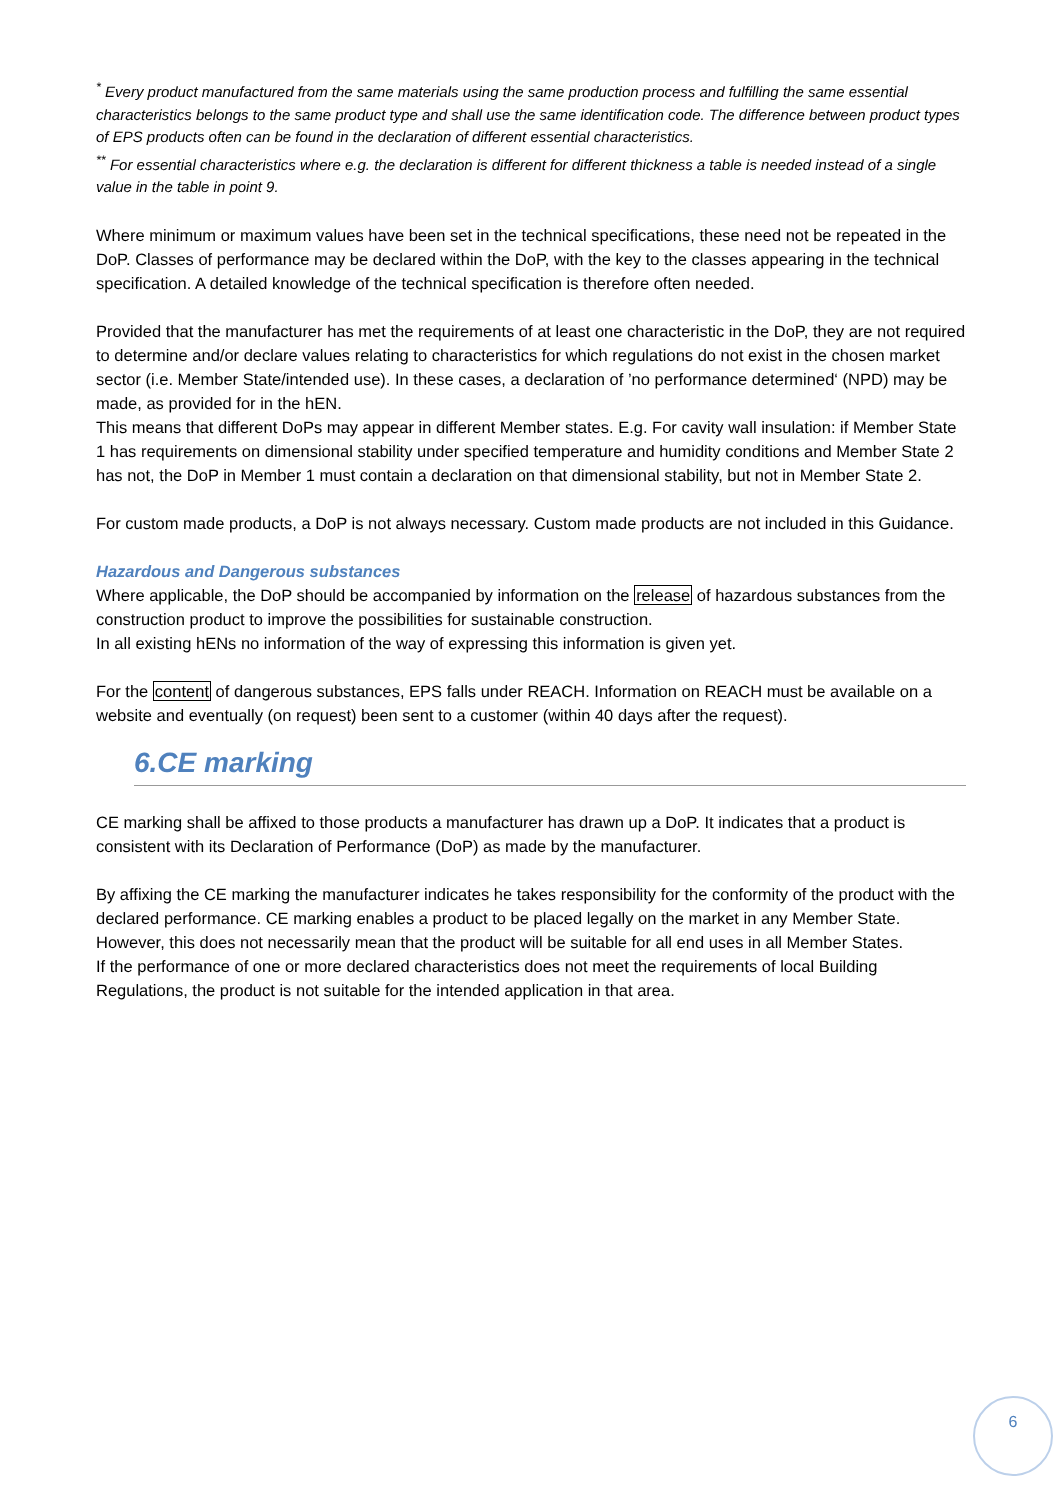<sup>*</sup> Every product manufactured from the same materials using the same production process and fulfilling the same essential characteristics belongs to the same product type and shall use the same identification code. The difference between product types of EPS products often can be found in the declaration of different essential characteristics.
<sup>**</sup> For essential characteristics where e.g. the declaration is different for different thickness a table is needed instead of a single value in the table in point 9.
Where minimum or maximum values have been set in the technical specifications, these need not be repeated in the DoP. Classes of performance may be declared within the DoP, with the key to the classes appearing in the technical specification. A detailed knowledge of the technical specification is therefore often needed.
Provided that the manufacturer has met the requirements of at least one characteristic in the DoP, they are not required to determine and/or declare values relating to characteristics for which regulations do not exist in the chosen market sector (i.e. Member State/intended use). In these cases, a declaration of ’no performance determined‘ (NPD) may be made, as provided for in the hEN.
This means that different DoPs may appear in different Member states. E.g. For cavity wall insulation: if Member State 1 has requirements on dimensional stability under specified temperature and humidity conditions and Member State 2 has not, the DoP in Member 1 must contain a declaration on that dimensional stability, but not in Member State 2.
For custom made products, a DoP is not always necessary. Custom made products are not included in this Guidance.
Hazardous and Dangerous substances
Where applicable, the DoP should be accompanied by information on the release of hazardous substances from the construction product to improve the possibilities for sustainable construction.
In all existing hENs no information of the way of expressing this information is given yet.
For the content of dangerous substances, EPS falls under REACH. Information on REACH must be available on a website and eventually (on request) been sent to a customer (within 40 days after the request).
6.CE marking
CE marking shall be affixed to those products a manufacturer has drawn up a DoP. It indicates that a product is consistent with its Declaration of Performance (DoP) as made by the manufacturer.
By affixing the CE marking the manufacturer indicates he takes responsibility for the conformity of the product with the declared performance. CE marking enables a product to be placed legally on the market in any Member State. However, this does not necessarily mean that the product will be suitable for all end uses in all Member States.
If the performance of one or more declared characteristics does not meet the requirements of local Building Regulations, the product is not suitable for the intended application in that area.
6